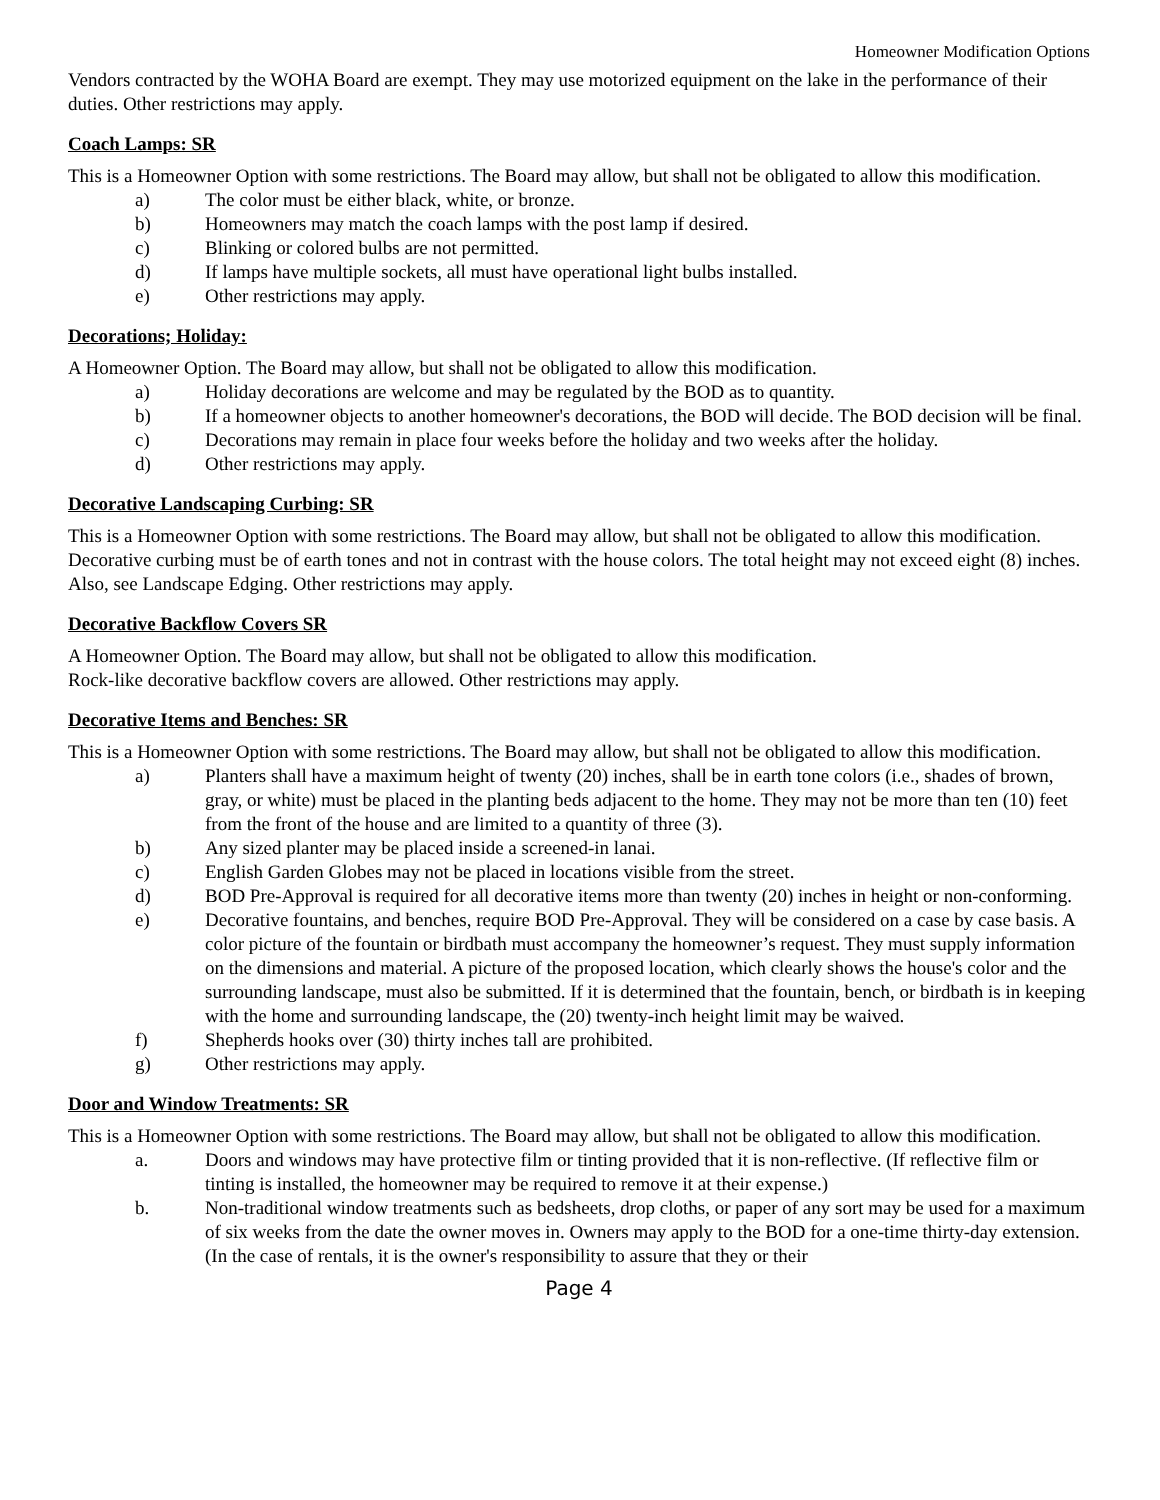Homeowner Modification Options
Vendors contracted by the WOHA Board are exempt. They may use motorized equipment on the lake in the performance of their duties. Other restrictions may apply.
Coach Lamps: SR
This is a Homeowner Option with some restrictions. The Board may allow, but shall not be obligated to allow this modification.
a) The color must be either black, white, or bronze.
b) Homeowners may match the coach lamps with the post lamp if desired.
c) Blinking or colored bulbs are not permitted.
d) If lamps have multiple sockets, all must have operational light bulbs installed.
e) Other restrictions may apply.
Decorations; Holiday:
A Homeowner Option. The Board may allow, but shall not be obligated to allow this modification.
a) Holiday decorations are welcome and may be regulated by the BOD as to quantity.
b) If a homeowner objects to another homeowner's decorations, the BOD will decide. The BOD decision will be final.
c) Decorations may remain in place four weeks before the holiday and two weeks after the holiday.
d) Other restrictions may apply.
Decorative Landscaping Curbing: SR
This is a Homeowner Option with some restrictions. The Board may allow, but shall not be obligated to allow this modification.
Decorative curbing must be of earth tones and not in contrast with the house colors. The total height may not exceed eight (8) inches. Also, see Landscape Edging. Other restrictions may apply.
Decorative Backflow Covers SR
A Homeowner Option. The Board may allow, but shall not be obligated to allow this modification.
Rock-like decorative backflow covers are allowed. Other restrictions may apply.
Decorative Items and Benches: SR
This is a Homeowner Option with some restrictions. The Board may allow, but shall not be obligated to allow this modification.
a) Planters shall have a maximum height of twenty (20) inches, shall be in earth tone colors (i.e., shades of brown, gray, or white) must be placed in the planting beds adjacent to the home. They may not be more than ten (10) feet from the front of the house and are limited to a quantity of three (3).
b) Any sized planter may be placed inside a screened-in lanai.
c) English Garden Globes may not be placed in locations visible from the street.
d) BOD Pre-Approval is required for all decorative items more than twenty (20) inches in height or non-conforming.
e) Decorative fountains, and benches, require BOD Pre-Approval. They will be considered on a case by case basis. A color picture of the fountain or birdbath must accompany the homeowner’s request. They must supply information on the dimensions and material. A picture of the proposed location, which clearly shows the house's color and the surrounding landscape, must also be submitted. If it is determined that the fountain, bench, or birdbath is in keeping with the home and surrounding landscape, the (20) twenty-inch height limit may be waived.
f) Shepherds hooks over (30) thirty inches tall are prohibited.
g) Other restrictions may apply.
Door and Window Treatments: SR
This is a Homeowner Option with some restrictions. The Board may allow, but shall not be obligated to allow this modification.
a. Doors and windows may have protective film or tinting provided that it is non-reflective. (If reflective film or tinting is installed, the homeowner may be required to remove it at their expense.)
b. Non-traditional window treatments such as bedsheets, drop cloths, or paper of any sort may be used for a maximum of six weeks from the date the owner moves in. Owners may apply to the BOD for a one-time thirty-day extension. (In the case of rentals, it is the owner's responsibility to assure that they or their
Page 4